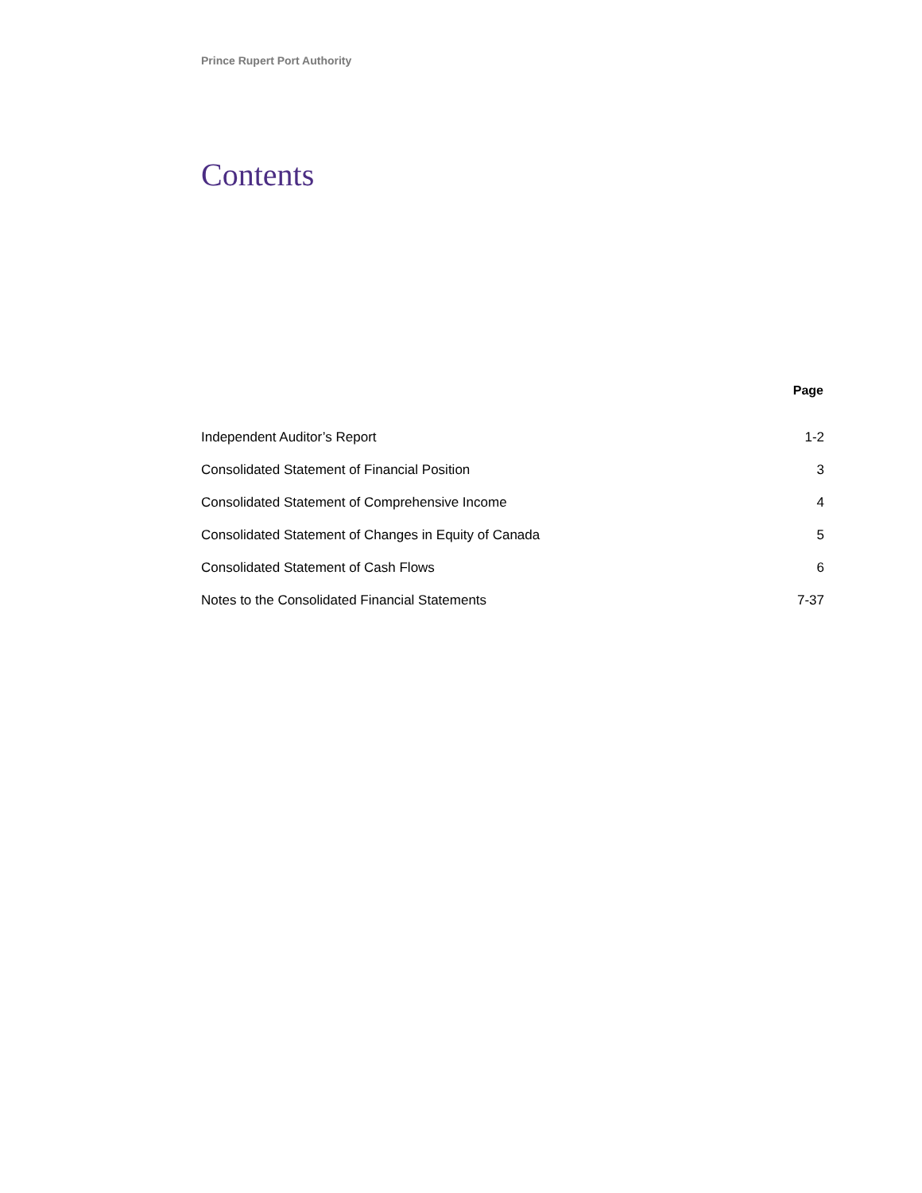Prince Rupert Port Authority
Contents
| | Page |
| --- | --- |
| Independent Auditor’s Report | 1-2 |
| Consolidated Statement of Financial Position | 3 |
| Consolidated Statement of Comprehensive Income | 4 |
| Consolidated Statement of Changes in Equity of Canada | 5 |
| Consolidated Statement of Cash Flows | 6 |
| Notes to the Consolidated Financial Statements | 7-37 |